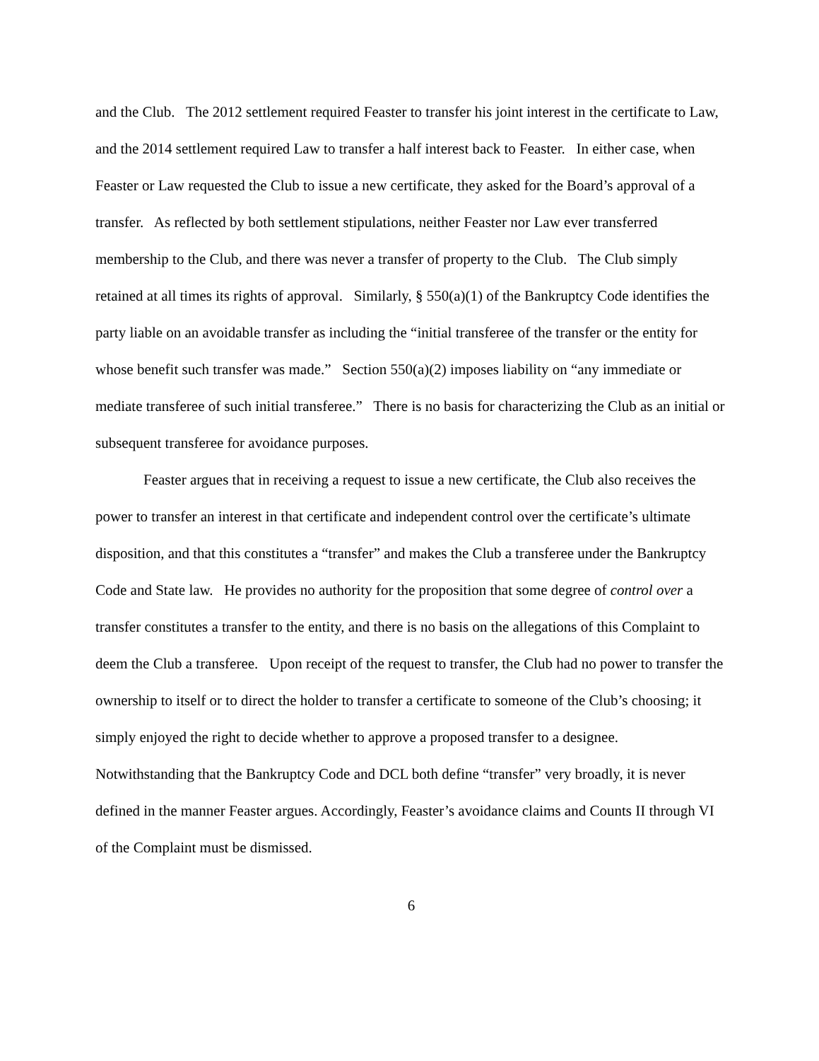and the Club. The 2012 settlement required Feaster to transfer his joint interest in the certificate to Law, and the 2014 settlement required Law to transfer a half interest back to Feaster. In either case, when Feaster or Law requested the Club to issue a new certificate, they asked for the Board’s approval of a transfer. As reflected by both settlement stipulations, neither Feaster nor Law ever transferred membership to the Club, and there was never a transfer of property to the Club. The Club simply retained at all times its rights of approval. Similarly, § 550(a)(1) of the Bankruptcy Code identifies the party liable on an avoidable transfer as including the “initial transferee of the transfer or the entity for whose benefit such transfer was made.” Section 550(a)(2) imposes liability on “any immediate or mediate transferee of such initial transferee.” There is no basis for characterizing the Club as an initial or subsequent transferee for avoidance purposes.
Feaster argues that in receiving a request to issue a new certificate, the Club also receives the power to transfer an interest in that certificate and independent control over the certificate’s ultimate disposition, and that this constitutes a “transfer” and makes the Club a transferee under the Bankruptcy Code and State law. He provides no authority for the proposition that some degree of control over a transfer constitutes a transfer to the entity, and there is no basis on the allegations of this Complaint to deem the Club a transferee. Upon receipt of the request to transfer, the Club had no power to transfer the ownership to itself or to direct the holder to transfer a certificate to someone of the Club’s choosing; it simply enjoyed the right to decide whether to approve a proposed transfer to a designee. Notwithstanding that the Bankruptcy Code and DCL both define “transfer” very broadly, it is never defined in the manner Feaster argues. Accordingly, Feaster’s avoidance claims and Counts II through VI of the Complaint must be dismissed.
6